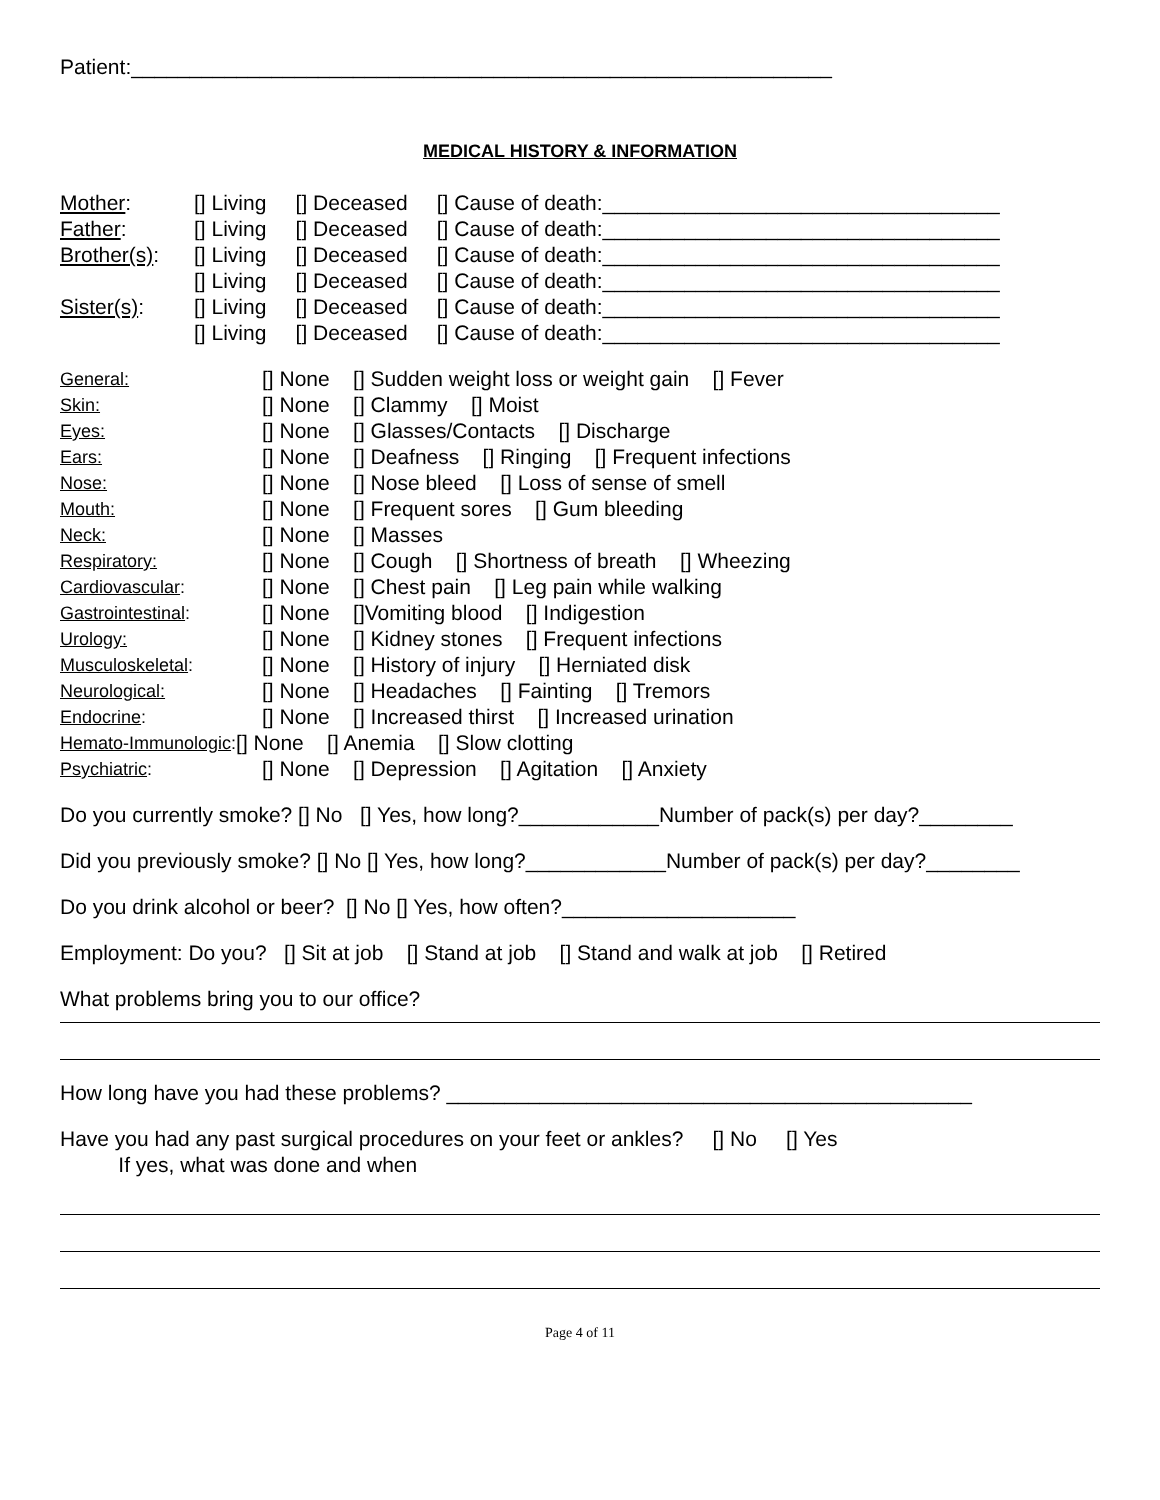Patient:____________________________________________________________
MEDICAL HISTORY & INFORMATION
Mother: [] Living [] Deceased [] Cause of death:__________________________________
Father: [] Living [] Deceased [] Cause of death:__________________________________
Brother(s): [] Living [] Deceased [] Cause of death:__________________________________
[] Living [] Deceased [] Cause of death:__________________________________
Sister(s): [] Living [] Deceased [] Cause of death:__________________________________
[] Living [] Deceased [] Cause of death:__________________________________
General: [] None [] Sudden weight loss or weight gain [] Fever
Skin: [] None [] Clammy [] Moist
Eyes: [] None [] Glasses/Contacts [] Discharge
Ears: [] None [] Deafness [] Ringing [] Frequent infections
Nose: [] None [] Nose bleed [] Loss of sense of smell
Mouth: [] None [] Frequent sores [] Gum bleeding
Neck: [] None [] Masses
Respiratory: [] None [] Cough [] Shortness of breath [] Wheezing
Cardiovascular: [] None [] Chest pain [] Leg pain while walking
Gastrointestinal: [] None []Vomiting blood [] Indigestion
Urology: [] None [] Kidney stones [] Frequent infections
Musculoskeletal: [] None [] History of injury [] Herniated disk
Neurological: [] None [] Headaches [] Fainting [] Tremors
Endocrine: [] None [] Increased thirst [] Increased urination
Hemato-Immunologic: [] None [] Anemia [] Slow clotting
Psychiatric: [] None [] Depression [] Agitation [] Anxiety
Do you currently smoke? [] No [] Yes, how long?____________Number of pack(s) per day?________
Did you previously smoke? [] No [] Yes, how long?____________Number of pack(s) per day?________
Do you drink alcohol or beer? [] No [] Yes, how often?____________________
Employment: Do you? [] Sit at job [] Stand at job [] Stand and walk at job [] Retired
What problems bring you to our office?
How long have you had these problems? _____________________________________________
Have you had any past surgical procedures on your feet or ankles? [] No [] Yes If yes, what was done and when
Page 4 of 11